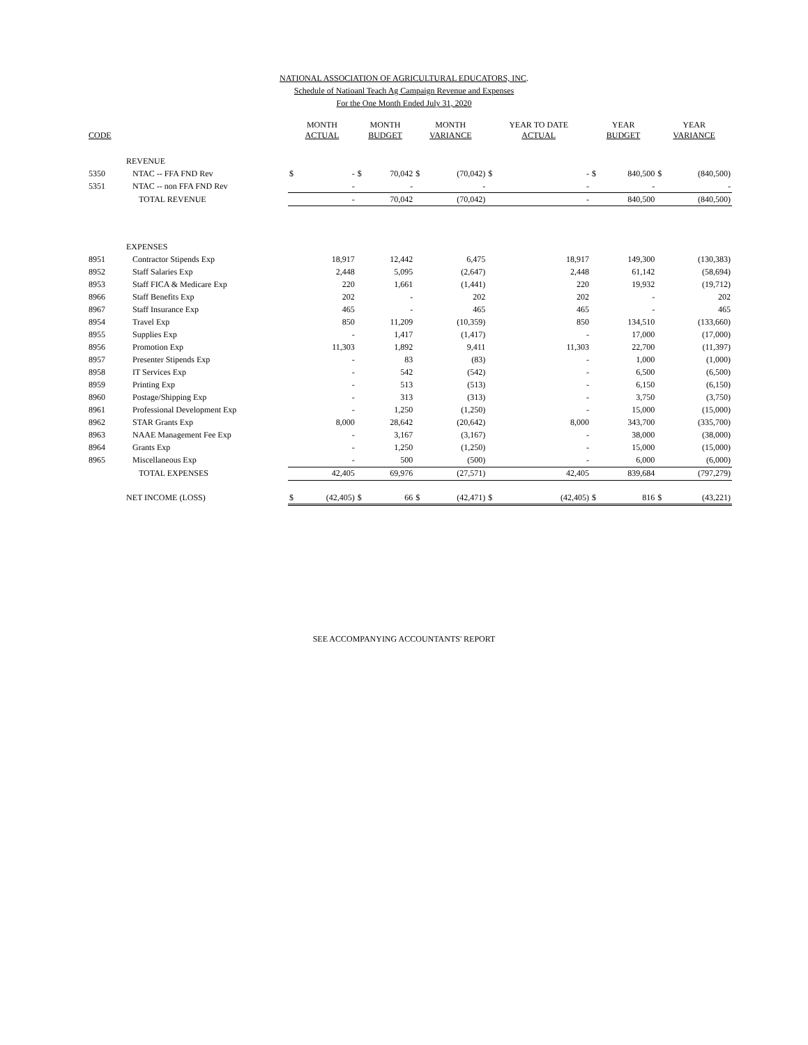NATIONAL ASSOCIATION OF AGRICULTURAL EDUCATORS, INC.
Schedule of Natioanl Teach Ag Campaign Revenue and Expenses
For the One Month Ended July 31, 2020
| CODE | | MONTH ACTUAL | | MONTH BUDGET | | MONTH VARIANCE | | YEAR TO DATE ACTUAL | | YEAR BUDGET | | YEAR VARIANCE | |
| --- | --- | --- | --- | --- | --- | --- | --- | --- | --- | --- | --- | --- | --- |
| | REVENUE | | | | | | | | | | | | |
| 5350 | NTAC -- FFA FND Rev | $ | - | $ | 70,042 | $ | (70,042) | $ | - | $ | 840,500 | $ | (840,500) |
| 5351 | NTAC -- non FFA FND Rev | | - | | - | | - | | - | | - | | - |
| | TOTAL REVENUE | | - | | 70,042 | | (70,042) | | - | | 840,500 | | (840,500) |
| | EXPENSES | | | | | | | | | | | | |
| 8951 | Contractor Stipends Exp | | 18,917 | | 12,442 | | 6,475 | | 18,917 | | 149,300 | | (130,383) |
| 8952 | Staff Salaries Exp | | 2,448 | | 5,095 | | (2,647) | | 2,448 | | 61,142 | | (58,694) |
| 8953 | Staff FICA & Medicare Exp | | 220 | | 1,661 | | (1,441) | | 220 | | 19,932 | | (19,712) |
| 8966 | Staff Benefits Exp | | 202 | | - | | 202 | | 202 | | - | | 202 |
| 8967 | Staff Insurance Exp | | 465 | | - | | 465 | | 465 | | - | | 465 |
| 8954 | Travel Exp | | 850 | | 11,209 | | (10,359) | | 850 | | 134,510 | | (133,660) |
| 8955 | Supplies Exp | | - | | 1,417 | | (1,417) | | - | | 17,000 | | (17,000) |
| 8956 | Promotion Exp | | 11,303 | | 1,892 | | 9,411 | | 11,303 | | 22,700 | | (11,397) |
| 8957 | Presenter Stipends Exp | | - | | 83 | | (83) | | - | | 1,000 | | (1,000) |
| 8958 | IT Services Exp | | - | | 542 | | (542) | | - | | 6,500 | | (6,500) |
| 8959 | Printing Exp | | - | | 513 | | (513) | | - | | 6,150 | | (6,150) |
| 8960 | Postage/Shipping Exp | | - | | 313 | | (313) | | - | | 3,750 | | (3,750) |
| 8961 | Professional Development Exp | | - | | 1,250 | | (1,250) | | - | | 15,000 | | (15,000) |
| 8962 | STAR Grants Exp | | 8,000 | | 28,642 | | (20,642) | | 8,000 | | 343,700 | | (335,700) |
| 8963 | NAAE Management Fee Exp | | - | | 3,167 | | (3,167) | | - | | 38,000 | | (38,000) |
| 8964 | Grants Exp | | - | | 1,250 | | (1,250) | | - | | 15,000 | | (15,000) |
| 8965 | Miscellaneous Exp | | - | | 500 | | (500) | | - | | 6,000 | | (6,000) |
| | TOTAL EXPENSES | | 42,405 | | 69,976 | | (27,571) | | 42,405 | | 839,684 | | (797,279) |
| | NET INCOME (LOSS) | $ | (42,405) | $ | 66 | $ | (42,471) | $ | (42,405) | $ | 816 | $ | (43,221) |
SEE ACCOMPANYING ACCOUNTANTS' REPORT